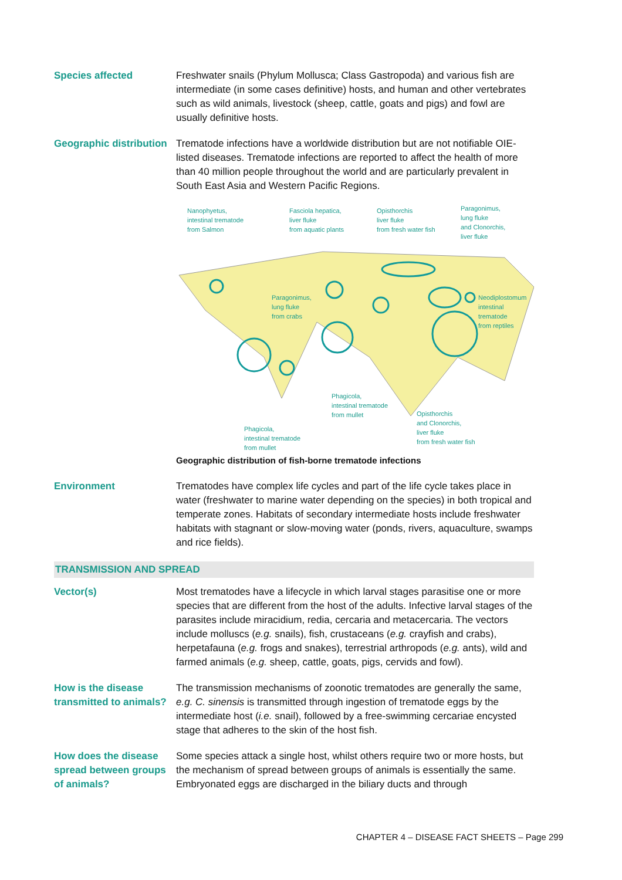Species affected Freshwater snails (Phylum Mollusca; Class Gastropoda) and various fish are intermediate (in some cases definitive) hosts, and human and other vertebrates such as wild animals, livestock (sheep, cattle, goats and pigs) and fowl are usually definitive hosts.
Geographic distribution
Trematode infections have a worldwide distribution but are not notifiable OIE-listed diseases. Trematode infections are reported to affect the health of more than 40 million people throughout the world and are particularly prevalent in South East Asia and Western Pacific Regions.
Nanophyetus,
intestinal trematode
from Salmon
Fasciola hepatica,
liver fluke
from aquatic plants
Opisthorchis
liver fluke
from fresh water fish
Paragonimus,
lung fluke
and Clonorchis,
liver fluke
Paragonimus,
lung fluke
from crabs
Neodiplostomum
intestinal
trematode
from reptiles
Phagicola,
intestinal trematode
from mullet
Opisthorchis
and Clonorchis,
liver fluke
from fresh water fish
Phagicola,
intestinal trematode
from mullet
Geographic distribution of fish-borne trematode infections
Environment Trematodes have complex life cycles and part of the life cycle takes place in water (freshwater to marine water depending on the species) in both tropical and temperate zones. Habitats of secondary intermediate hosts include freshwater habitats with stagnant or slow-moving water (ponds, rivers, aquaculture, swamps and rice fields).
TRANSMISSION AND SPREAD
Vector(s) Most trematodes have a lifecycle in which larval stages parasitise one or more species that are different from the host of the adults. Infective larval stages of the parasites include miracidium, redia, cercaria and metacercaria. The vectors include molluscs (e.g. snails), fish, crustaceans (e.g. crayfish and crabs), herpetafauna (e.g. frogs and snakes), terrestrial arthropods (e.g. ants), wild and farmed animals (e.g. sheep, cattle, goats, pigs, cervids and fowl).
How is the disease transmitted to animals?
The transmission mechanisms of zoonotic trematodes are generally the same, e.g. C. sinensis is transmitted through ingestion of trematode eggs by the intermediate host (i.e. snail), followed by a free-swimming cercariae encysted stage that adheres to the skin of the host fish.
How does the disease spread between groups of animals?
Some species attack a single host, whilst others require two or more hosts, but the mechanism of spread between groups of animals is essentially the same. Embryonated eggs are discharged in the biliary ducts and through
CHAPTER 4 – DISEASE FACT SHEETS – Page 299